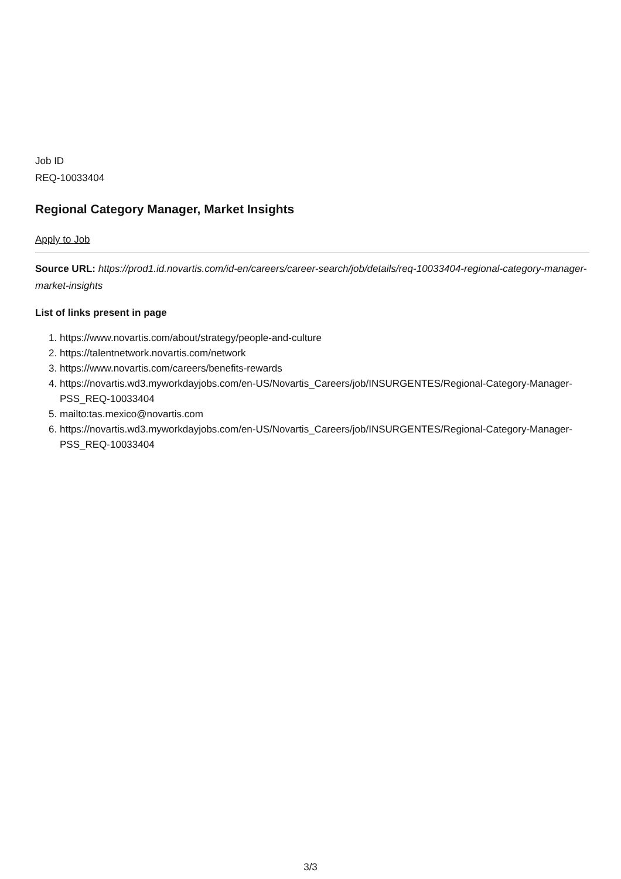Job ID
REQ-10033404
Regional Category Manager, Market Insights
Apply to Job
Source URL: https://prod1.id.novartis.com/id-en/careers/career-search/job/details/req-10033404-regional-category-manager-market-insights
List of links present in page
1. https://www.novartis.com/about/strategy/people-and-culture
2. https://talentnetwork.novartis.com/network
3. https://www.novartis.com/careers/benefits-rewards
4. https://novartis.wd3.myworkdayjobs.com/en-US/Novartis_Careers/job/INSURGENTES/Regional-Category-Manager-PSS_REQ-10033404
5. mailto:tas.mexico@novartis.com
6. https://novartis.wd3.myworkdayjobs.com/en-US/Novartis_Careers/job/INSURGENTES/Regional-Category-Manager-PSS_REQ-10033404
3/3